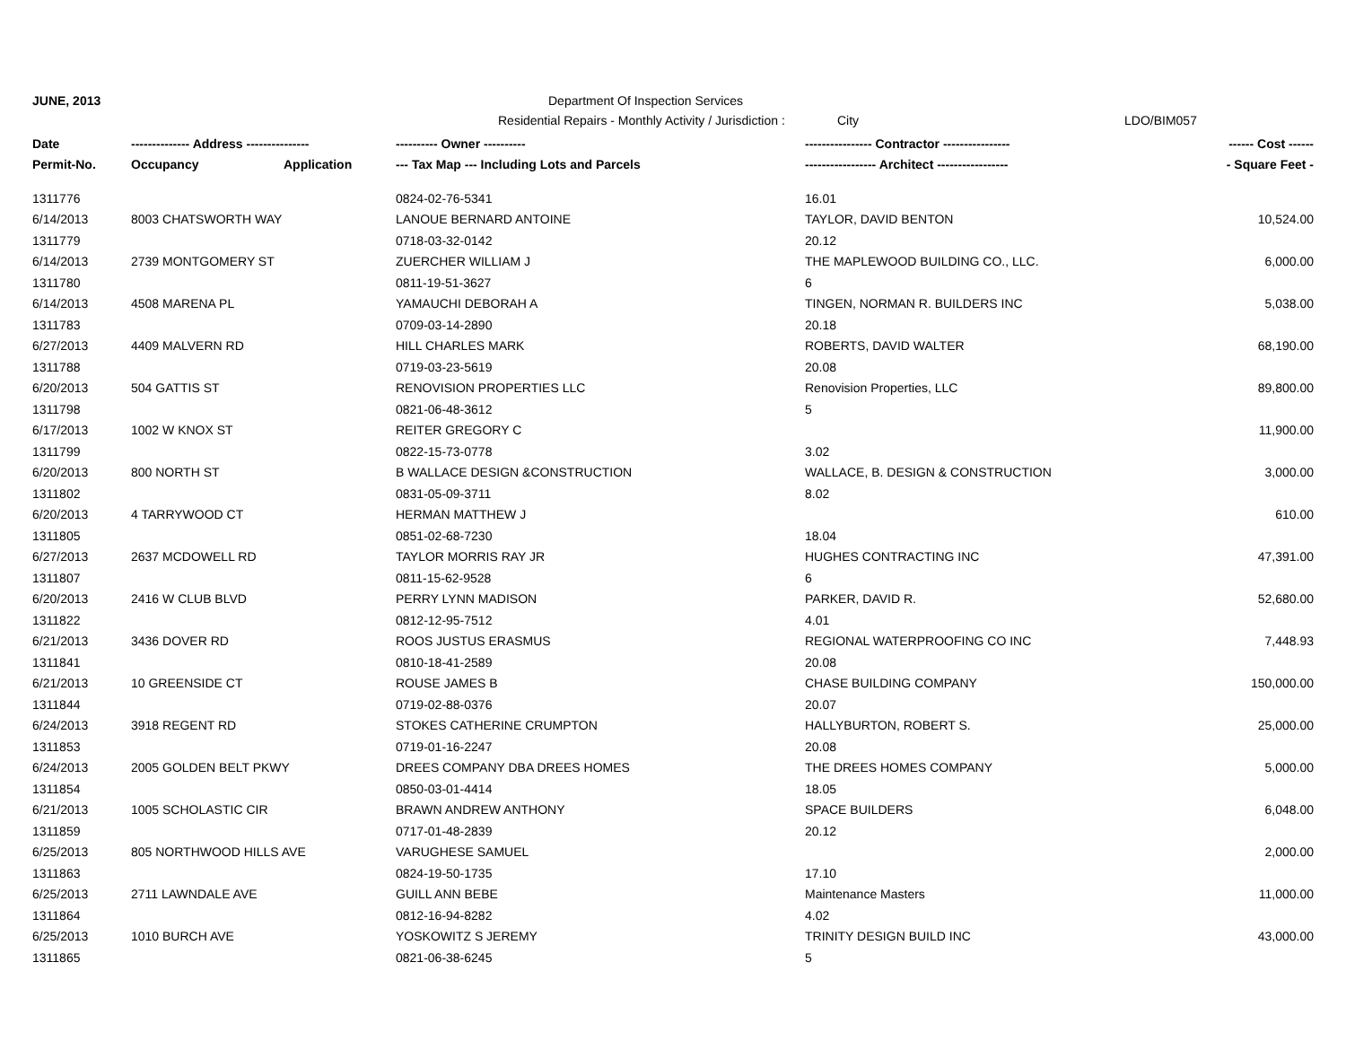JUNE, 2013 Department Of Inspection Services
Residential Repairs - Monthly Activity / Jurisdiction : City LDO/BIM057
| Date | -------------- Address --------------- | | ---------- Owner ---------- | ---------------- Contractor ---------------- | ------ Cost ------ |
| --- | --- | --- | --- | --- | --- |
| Permit-No. | Occupancy | Application | --- Tax Map --- Including Lots and Parcels | ----------------- Architect ----------------- | - Square Feet - |
| 1311776 | | | 0824-02-76-5341 | 16.01 | |
| 6/14/2013 | 8003 CHATSWORTH WAY | | LANOUE BERNARD ANTOINE | TAYLOR, DAVID BENTON | 10,524.00 |
| 1311779 | | | 0718-03-32-0142 | 20.12 | |
| 6/14/2013 | 2739 MONTGOMERY ST | | ZUERCHER WILLIAM J | THE MAPLEWOOD BUILDING CO., LLC. | 6,000.00 |
| 1311780 | | | 0811-19-51-3627 | 6 | |
| 6/14/2013 | 4508 MARENA PL | | YAMAUCHI DEBORAH A | TINGEN, NORMAN R. BUILDERS INC | 5,038.00 |
| 1311783 | | | 0709-03-14-2890 | 20.18 | |
| 6/27/2013 | 4409 MALVERN RD | | HILL CHARLES MARK | ROBERTS, DAVID WALTER | 68,190.00 |
| 1311788 | | | 0719-03-23-5619 | 20.08 | |
| 6/20/2013 | 504 GATTIS ST | | RENOVISION PROPERTIES LLC | Renovision Properties, LLC | 89,800.00 |
| 1311798 | | | 0821-06-48-3612 | 5 | |
| 6/17/2013 | 1002 W KNOX ST | | REITER GREGORY C | | 11,900.00 |
| 1311799 | | | 0822-15-73-0778 | 3.02 | |
| 6/20/2013 | 800 NORTH ST | | B WALLACE DESIGN &CONSTRUCTION | WALLACE, B. DESIGN & CONSTRUCTION | 3,000.00 |
| 1311802 | | | 0831-05-09-3711 | 8.02 | |
| 6/20/2013 | 4 TARRYWOOD CT | | HERMAN MATTHEW J | | 610.00 |
| 1311805 | | | 0851-02-68-7230 | 18.04 | |
| 6/27/2013 | 2637 MCDOWELL RD | | TAYLOR MORRIS RAY JR | HUGHES CONTRACTING INC | 47,391.00 |
| 1311807 | | | 0811-15-62-9528 | 6 | |
| 6/20/2013 | 2416 W CLUB BLVD | | PERRY LYNN MADISON | PARKER, DAVID R. | 52,680.00 |
| 1311822 | | | 0812-12-95-7512 | 4.01 | |
| 6/21/2013 | 3436 DOVER RD | | ROOS JUSTUS ERASMUS | REGIONAL WATERPROOFING CO INC | 7,448.93 |
| 1311841 | | | 0810-18-41-2589 | 20.08 | |
| 6/21/2013 | 10 GREENSIDE CT | | ROUSE JAMES B | CHASE BUILDING COMPANY | 150,000.00 |
| 1311844 | | | 0719-02-88-0376 | 20.07 | |
| 6/24/2013 | 3918 REGENT RD | | STOKES CATHERINE CRUMPTON | HALLYBURTON, ROBERT S. | 25,000.00 |
| 1311853 | | | 0719-01-16-2247 | 20.08 | |
| 6/24/2013 | 2005 GOLDEN BELT PKWY | | DREES COMPANY DBA DREES HOMES | THE DREES HOMES COMPANY | 5,000.00 |
| 1311854 | | | 0850-03-01-4414 | 18.05 | |
| 6/21/2013 | 1005 SCHOLASTIC CIR | | BRAWN ANDREW ANTHONY | SPACE BUILDERS | 6,048.00 |
| 1311859 | | | 0717-01-48-2839 | 20.12 | |
| 6/25/2013 | 805 NORTHWOOD HILLS AVE | | VARUGHESE SAMUEL | | 2,000.00 |
| 1311863 | | | 0824-19-50-1735 | 17.10 | |
| 6/25/2013 | 2711 LAWNDALE AVE | | GUILL ANN BEBE | Maintenance Masters | 11,000.00 |
| 1311864 | | | 0812-16-94-8282 | 4.02 | |
| 6/25/2013 | 1010 BURCH AVE | | YOSKOWITZ S JEREMY | TRINITY DESIGN BUILD INC | 43,000.00 |
| 1311865 | | | 0821-06-38-6245 | 5 | |